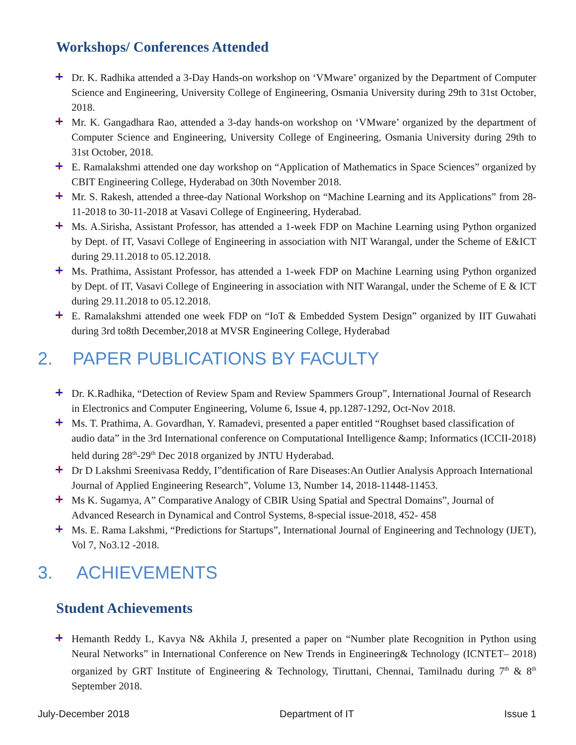Workshops/ Conferences Attended
Dr. K. Radhika attended a 3-Day Hands-on workshop on ‘VMware’ organized by the Department of Computer Science and Engineering, University College of Engineering, Osmania University during 29th to 31st October, 2018.
Mr. K. Gangadhara Rao, attended a 3-day hands-on workshop on ‘VMware’ organized by the department of Computer Science and Engineering, University College of Engineering, Osmania University during 29th to 31st October, 2018.
E. Ramalakshmi attended one day workshop on “Application of Mathematics in Space Sciences” organized by CBIT Engineering College, Hyderabad on 30th November 2018.
Mr. S. Rakesh, attended a three-day National Workshop on “Machine Learning and its Applications” from 28-11-2018 to 30-11-2018 at Vasavi College of Engineering, Hyderabad.
Ms. A.Sirisha, Assistant Professor, has attended a 1-week FDP on Machine Learning using Python organized by Dept. of IT, Vasavi College of Engineering in association with NIT Warangal, under the Scheme of E&ICT during 29.11.2018 to 05.12.2018.
Ms. Prathima, Assistant Professor, has attended a 1-week FDP on Machine Learning using Python organized by Dept. of IT, Vasavi College of Engineering in association with NIT Warangal, under the Scheme of E & ICT during 29.11.2018 to 05.12.2018.
E. Ramalakshmi attended one week FDP on “IoT & Embedded System Design” organized by IIT Guwahati during 3rd to8th December,2018 at MVSR Engineering College, Hyderabad
2. PAPER PUBLICATIONS BY FACULTY
Dr. K.Radhika, “Detection of Review Spam and Review Spammers Group”, International Journal of Research in Electronics and Computer Engineering, Volume 6, Issue 4, pp.1287-1292, Oct-Nov 2018.
Ms. T. Prathima, A. Govardhan, Y. Ramadevi, presented a paper entitled “Roughset based classification of audio data” in the 3rd International conference on Computational Intelligence &amp; Informatics (ICCII-2018) held during 28<sup>th</sup>-29<sup>th</sup> Dec 2018 organized by JNTU Hyderabad.
Dr D Lakshmi Sreenivasa Reddy, I”dentification of Rare Diseases:An Outlier Analysis Approach International Journal of Applied Engineering Research”, Volume 13, Number 14, 2018-11448-11453.
Ms K. Sugamya, A” Comparative Analogy of CBIR Using Spatial and Spectral Domains”, Journal of Advanced Research in Dynamical and Control Systems, 8-special issue-2018, 452- 458
Ms. E. Rama Lakshmi, “Predictions for Startups”, International Journal of Engineering and Technology (IJET), Vol 7, No3.12 -2018.
3. ACHIEVEMENTS
Student Achievements
Hemanth Reddy L, Kavya N& Akhila J, presented a paper on “Number plate Recognition in Python using Neural Networks” in International Conference on New Trends in Engineering& Technology (ICNTET– 2018) organized by GRT Institute of Engineering & Technology, Tiruttani, Chennai, Tamilnadu during 7<sup>th</sup> & 8<sup>th</sup> September 2018.
July-December 2018 Department of IT Issue 1